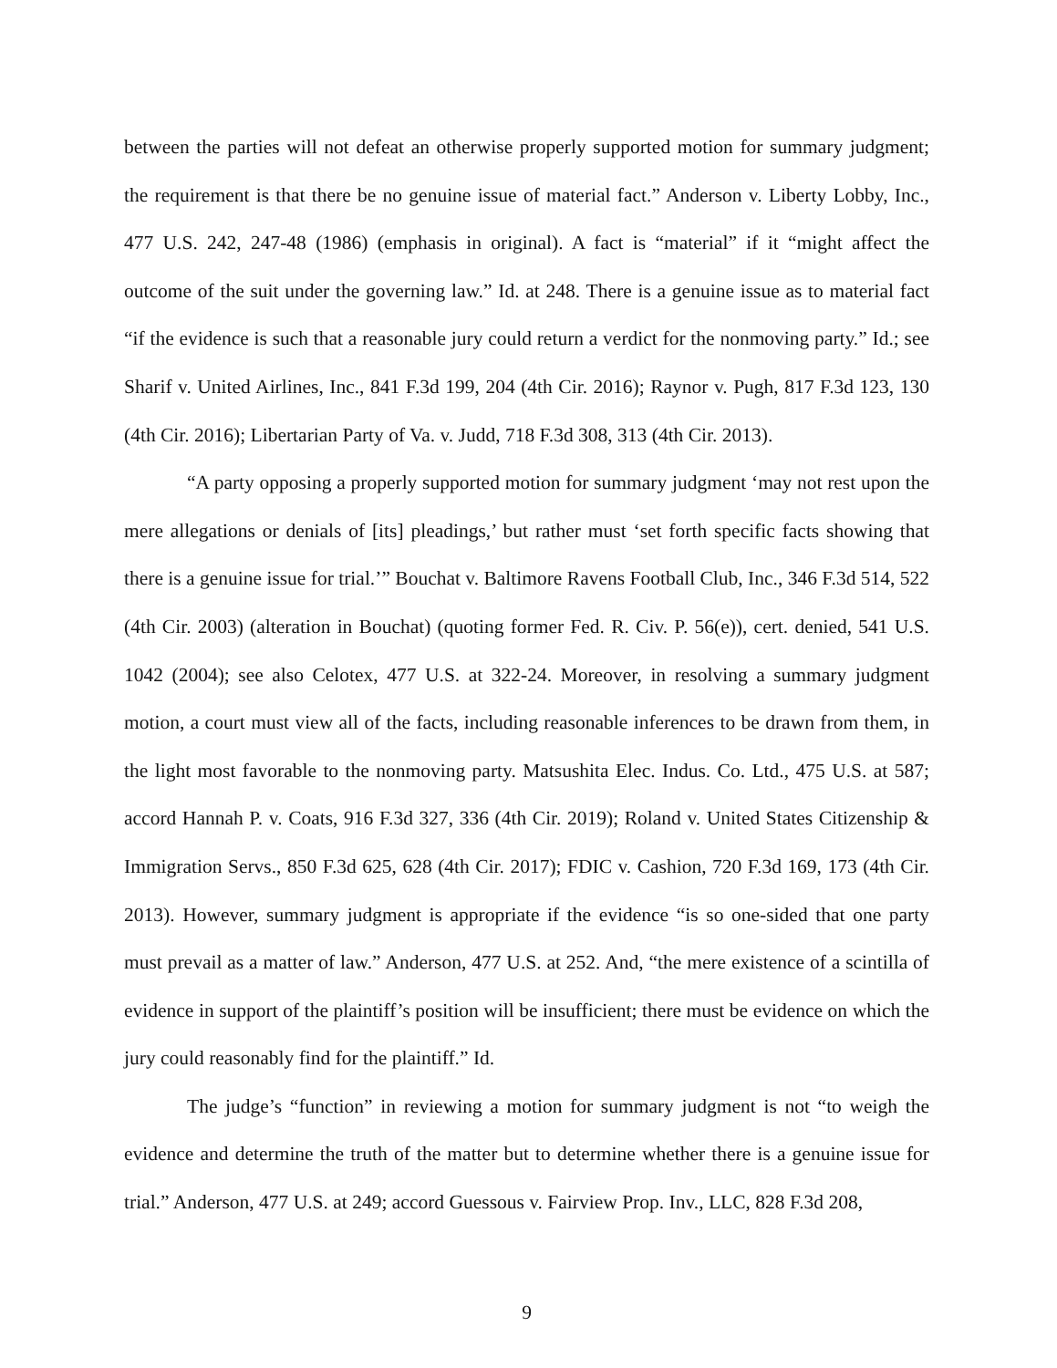between the parties will not defeat an otherwise properly supported motion for summary judgment; the requirement is that there be no genuine issue of material fact.” Anderson v. Liberty Lobby, Inc., 477 U.S. 242, 247-48 (1986) (emphasis in original). A fact is “material” if it “might affect the outcome of the suit under the governing law.” Id. at 248. There is a genuine issue as to material fact “if the evidence is such that a reasonable jury could return a verdict for the nonmoving party.” Id.; see Sharif v. United Airlines, Inc., 841 F.3d 199, 204 (4th Cir. 2016); Raynor v. Pugh, 817 F.3d 123, 130 (4th Cir. 2016); Libertarian Party of Va. v. Judd, 718 F.3d 308, 313 (4th Cir. 2013).
“A party opposing a properly supported motion for summary judgment ‘may not rest upon the mere allegations or denials of [its] pleadings,’ but rather must ‘set forth specific facts showing that there is a genuine issue for trial.’” Bouchat v. Baltimore Ravens Football Club, Inc., 346 F.3d 514, 522 (4th Cir. 2003) (alteration in Bouchat) (quoting former Fed. R. Civ. P. 56(e)), cert. denied, 541 U.S. 1042 (2004); see also Celotex, 477 U.S. at 322-24. Moreover, in resolving a summary judgment motion, a court must view all of the facts, including reasonable inferences to be drawn from them, in the light most favorable to the nonmoving party. Matsushita Elec. Indus. Co. Ltd., 475 U.S. at 587; accord Hannah P. v. Coats, 916 F.3d 327, 336 (4th Cir. 2019); Roland v. United States Citizenship & Immigration Servs., 850 F.3d 625, 628 (4th Cir. 2017); FDIC v. Cashion, 720 F.3d 169, 173 (4th Cir. 2013). However, summary judgment is appropriate if the evidence “is so one-sided that one party must prevail as a matter of law.” Anderson, 477 U.S. at 252. And, “the mere existence of a scintilla of evidence in support of the plaintiff’s position will be insufficient; there must be evidence on which the jury could reasonably find for the plaintiff.” Id.
The judge’s “function” in reviewing a motion for summary judgment is not “to weigh the evidence and determine the truth of the matter but to determine whether there is a genuine issue for trial.” Anderson, 477 U.S. at 249; accord Guessous v. Fairview Prop. Inv., LLC, 828 F.3d 208,
9